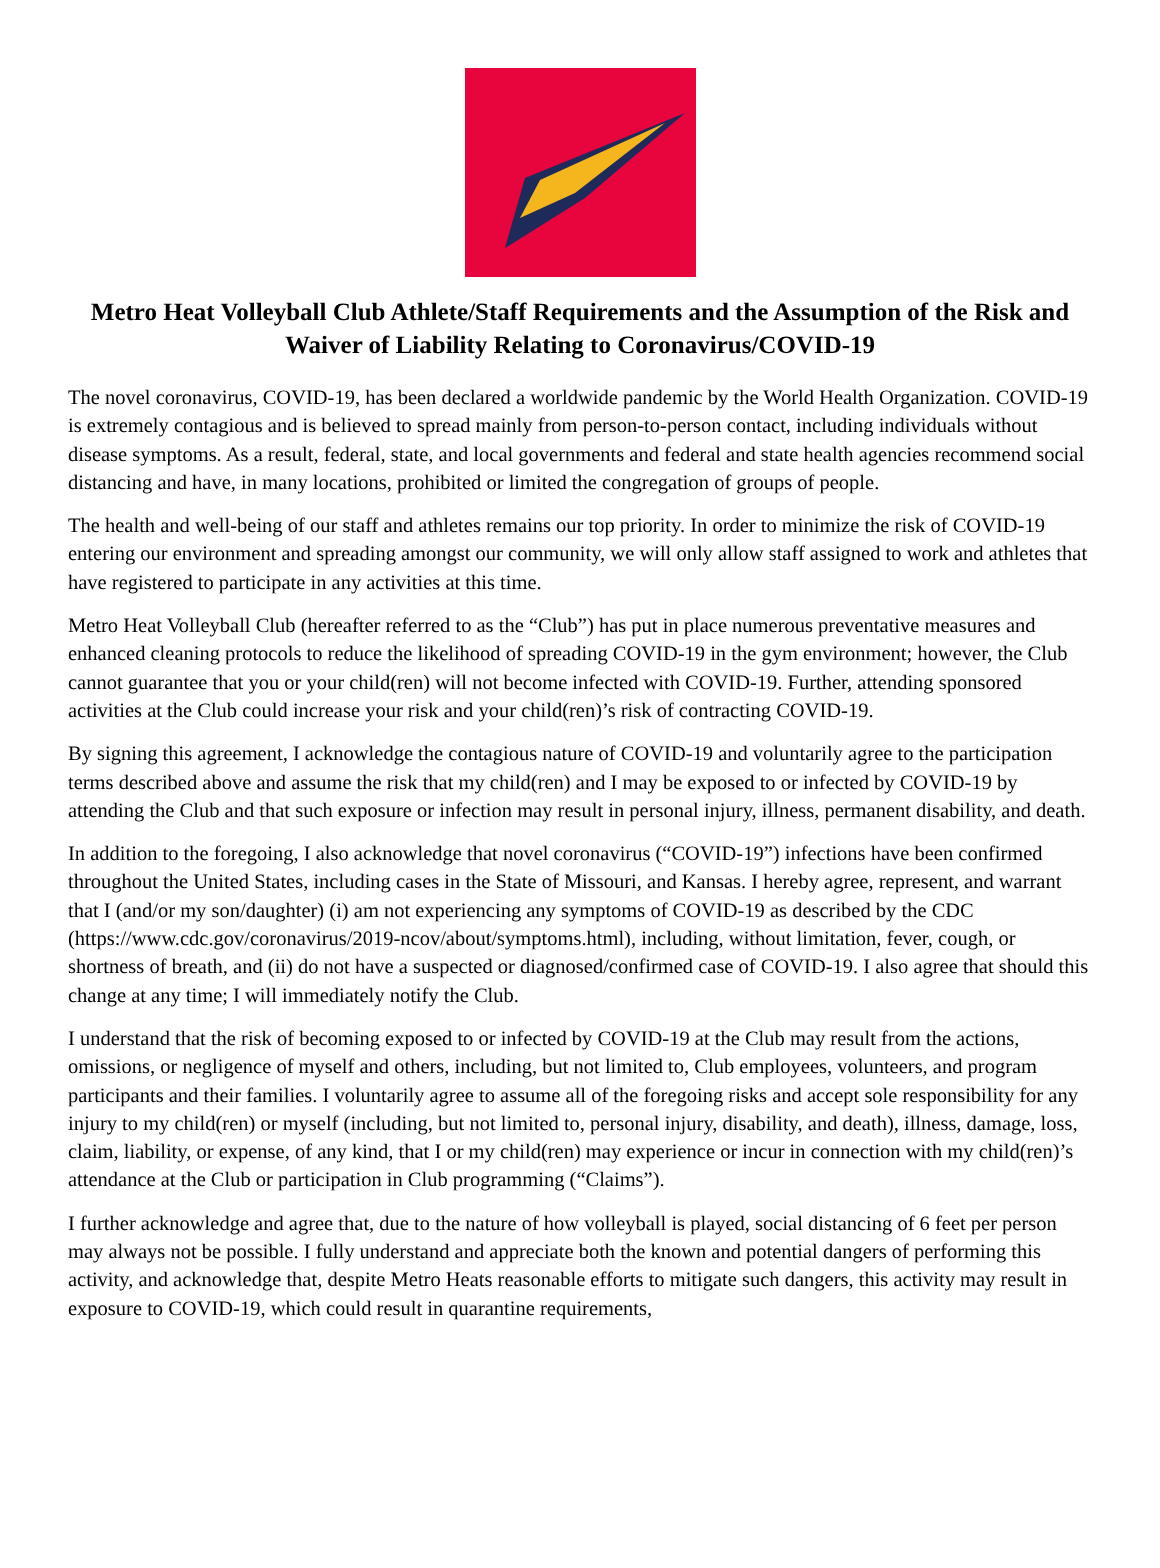Metro Heat Volleyball Club Athlete/Staff Requirements and the Assumption of the Risk and Waiver of Liability Relating to Coronavirus/COVID-19
The novel coronavirus, COVID-19, has been declared a worldwide pandemic by the World Health Organization. COVID-19 is extremely contagious and is believed to spread mainly from person-to-person contact, including individuals without disease symptoms. As a result, federal, state, and local governments and federal and state health agencies recommend social distancing and have, in many locations, prohibited or limited the congregation of groups of people.
The health and well-being of our staff and athletes remains our top priority. In order to minimize the risk of COVID-19 entering our environment and spreading amongst our community, we will only allow staff assigned to work and athletes that have registered to participate in any activities at this time.
Metro Heat Volleyball Club (hereafter referred to as the “Club”) has put in place numerous preventative measures and enhanced cleaning protocols to reduce the likelihood of spreading COVID-19 in the gym environment; however, the Club cannot guarantee that you or your child(ren) will not become infected with COVID-19. Further, attending sponsored activities at the Club could increase your risk and your child(ren)’s risk of contracting COVID-19.
By signing this agreement, I acknowledge the contagious nature of COVID-19 and voluntarily agree to the participation terms described above and assume the risk that my child(ren) and I may be exposed to or infected by COVID-19 by attending the Club and that such exposure or infection may result in personal injury, illness, permanent disability, and death.
In addition to the foregoing, I also acknowledge that novel coronavirus (“COVID-19”) infections have been confirmed throughout the United States, including cases in the State of Missouri, and Kansas. I hereby agree, represent, and warrant that I (and/or my son/daughter) (i) am not experiencing any symptoms of COVID-19 as described by the CDC (https://www.cdc.gov/coronavirus/2019-ncov/about/symptoms.html), including, without limitation, fever, cough, or shortness of breath, and (ii) do not have a suspected or diagnosed/confirmed case of COVID-19. I also agree that should this change at any time; I will immediately notify the Club.
I understand that the risk of becoming exposed to or infected by COVID-19 at the Club may result from the actions, omissions, or negligence of myself and others, including, but not limited to, Club employees, volunteers, and program participants and their families. I voluntarily agree to assume all of the foregoing risks and accept sole responsibility for any injury to my child(ren) or myself (including, but not limited to, personal injury, disability, and death), illness, damage, loss, claim, liability, or expense, of any kind, that I or my child(ren) may experience or incur in connection with my child(ren)’s attendance at the Club or participation in Club programming (“Claims”).
I further acknowledge and agree that, due to the nature of how volleyball is played, social distancing of 6 feet per person may always not be possible. I fully understand and appreciate both the known and potential dangers of performing this activity, and acknowledge that, despite Metro Heats reasonable efforts to mitigate such dangers, this activity may result in exposure to COVID-19, which could result in quarantine requirements,